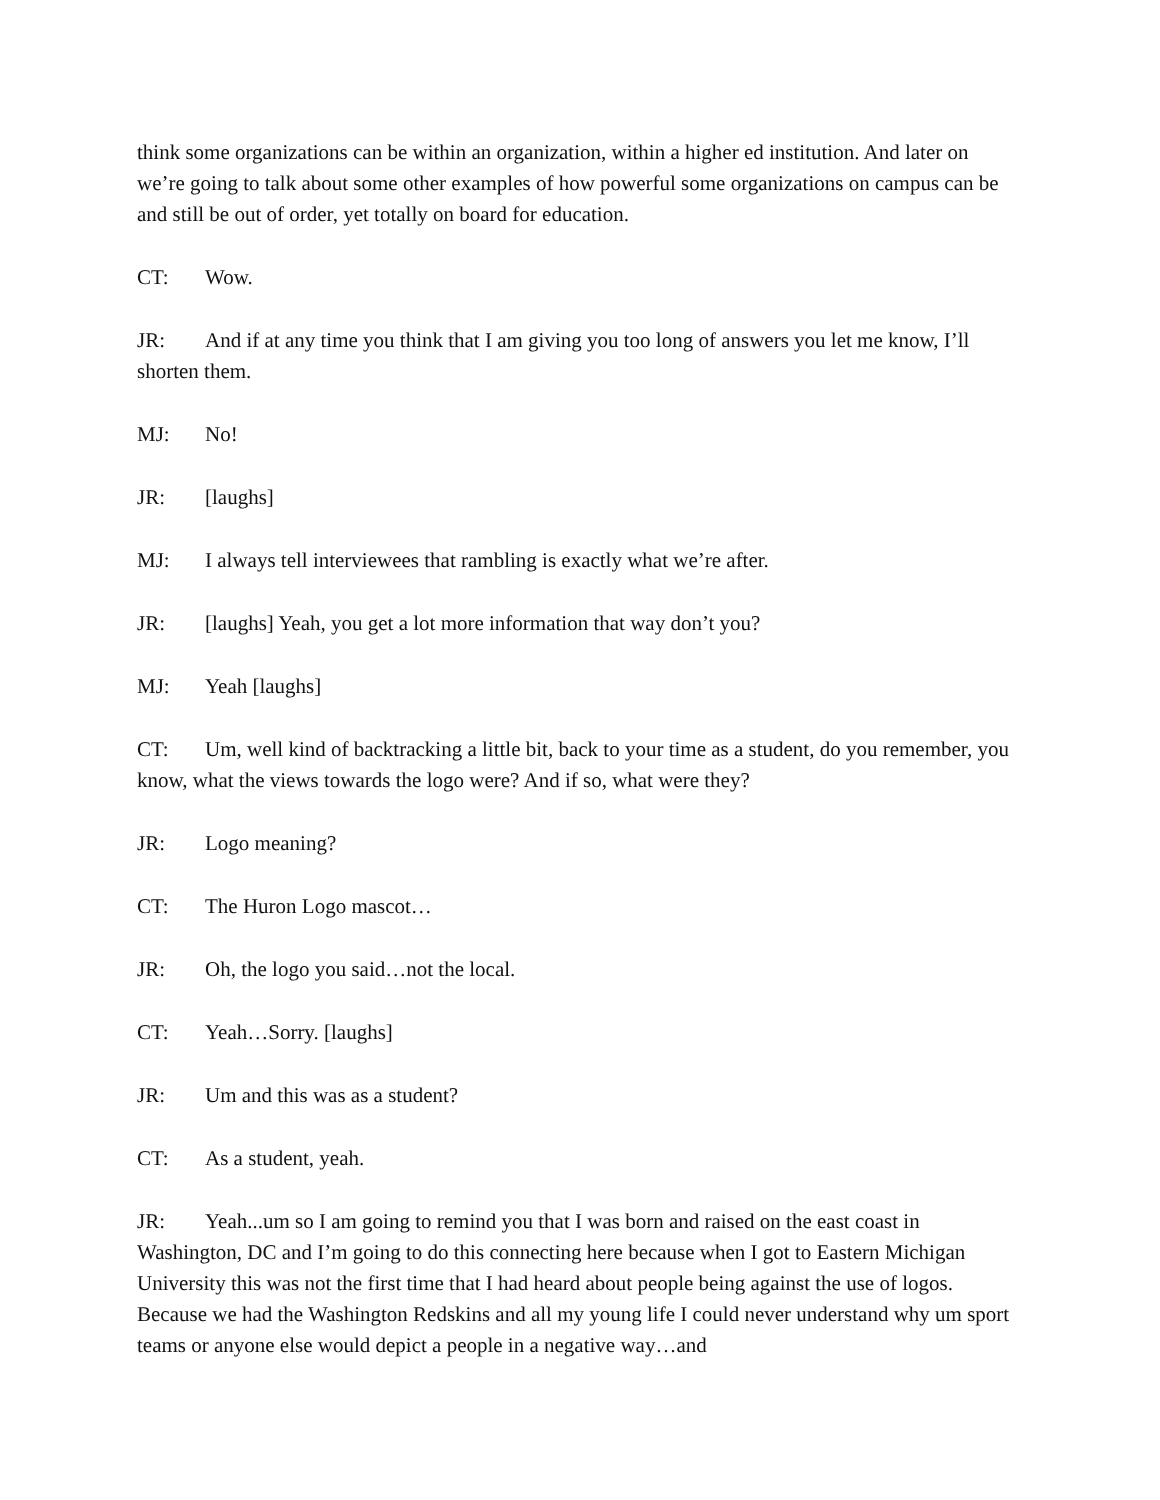think some organizations can be within an organization, within a higher ed institution. And later on we’re going to talk about some other examples of how powerful some organizations on campus can be and still be out of order, yet totally on board for education.
CT: Wow.
JR: And if at any time you think that I am giving you too long of answers you let me know, I’ll shorten them.
MJ: No!
JR: [laughs]
MJ: I always tell interviewees that rambling is exactly what we’re after.
JR: [laughs] Yeah, you get a lot more information that way don’t you?
MJ: Yeah [laughs]
CT: Um, well kind of backtracking a little bit, back to your time as a student, do you remember, you know, what the views towards the logo were? And if so, what were they?
JR: Logo meaning?
CT: The Huron Logo mascot…
JR: Oh, the logo you said…not the local.
CT: Yeah…Sorry. [laughs]
JR: Um and this was as a student?
CT: As a student, yeah.
JR: Yeah...um so I am going to remind you that I was born and raised on the east coast in Washington, DC and I’m going to do this connecting here because when I got to Eastern Michigan University this was not the first time that I had heard about people being against the use of logos. Because we had the Washington Redskins and all my young life I could never understand why um sport teams or anyone else would depict a people in a negative way…and